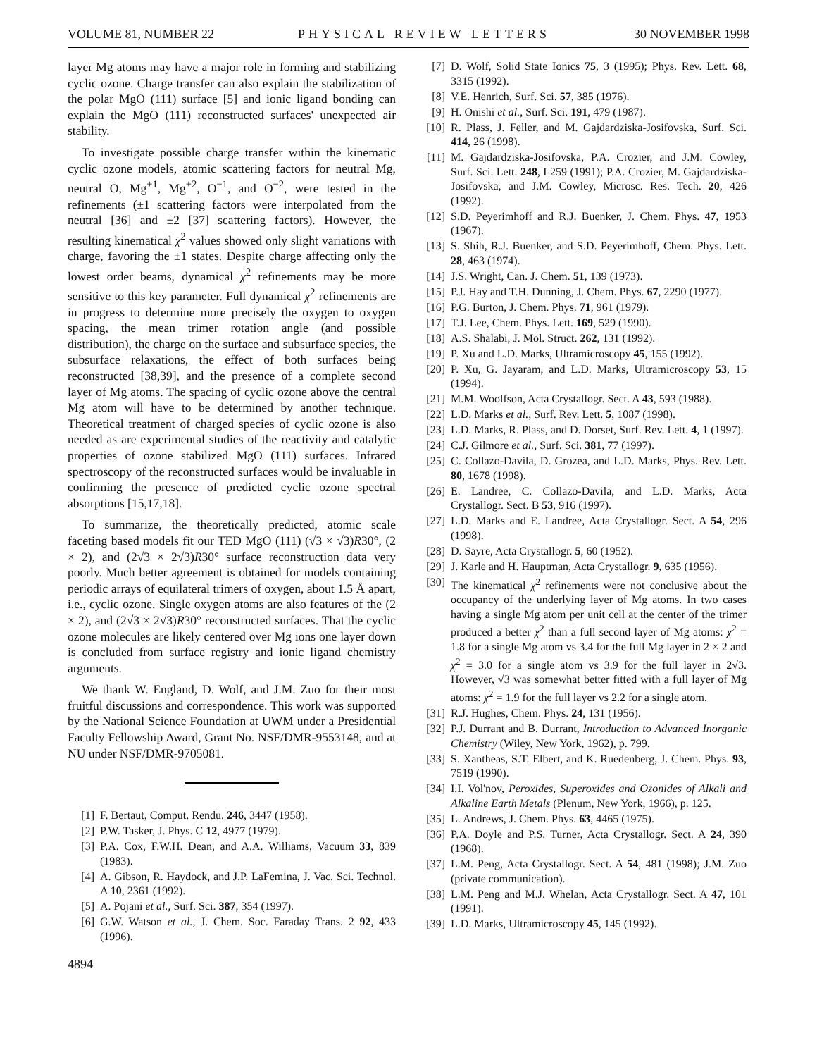VOLUME 81, NUMBER 22 PHYSICAL REVIEW LETTERS 30 NOVEMBER 1998
layer Mg atoms may have a major role in forming and stabilizing cyclic ozone. Charge transfer can also explain the stabilization of the polar MgO (111) surface [5] and ionic ligand bonding can explain the MgO (111) reconstructed surfaces' unexpected air stability.
To investigate possible charge transfer within the kinematic cyclic ozone models, atomic scattering factors for neutral Mg, neutral O, Mg<sup>+1</sup>, Mg<sup>+2</sup>, O<sup>−1</sup>, and O<sup>−2</sup>, were tested in the refinements (±1 scattering factors were interpolated from the neutral [36] and ±2 [37] scattering factors). However, the resulting kinematical χ<sup>2</sup> values showed only slight variations with charge, favoring the ±1 states. Despite charge affecting only the lowest order beams, dynamical χ<sup>2</sup> refinements may be more sensitive to this key parameter. Full dynamical χ<sup>2</sup> refinements are in progress to determine more precisely the oxygen to oxygen spacing, the mean trimer rotation angle (and possible distribution), the charge on the surface and subsurface species, the subsurface relaxations, the effect of both surfaces being reconstructed [38,39], and the presence of a complete second layer of Mg atoms. The spacing of cyclic ozone above the central Mg atom will have to be determined by another technique. Theoretical treatment of charged species of cyclic ozone is also needed as are experimental studies of the reactivity and catalytic properties of ozone stabilized MgO (111) surfaces. Infrared spectroscopy of the reconstructed surfaces would be invaluable in confirming the presence of predicted cyclic ozone spectral absorptions [15,17,18].
To summarize, the theoretically predicted, atomic scale faceting based models fit our TED MgO (111) (√3 × √3)R30°, (2 × 2), and (2√3 × 2√3)R30° surface reconstruction data very poorly. Much better agreement is obtained for models containing periodic arrays of equilateral trimers of oxygen, about 1.5 Å apart, i.e., cyclic ozone. Single oxygen atoms are also features of the (2 × 2), and (2√3 × 2√3)R30° reconstructed surfaces. That the cyclic ozone molecules are likely centered over Mg ions one layer down is concluded from surface registry and ionic ligand chemistry arguments.
We thank W. England, D. Wolf, and J.M. Zuo for their most fruitful discussions and correspondence. This work was supported by the National Science Foundation at UWM under a Presidential Faculty Fellowship Award, Grant No. NSF/DMR-9553148, and at NU under NSF/DMR-9705081.
[1] F. Bertaut, Comput. Rendu. 246, 3447 (1958).
[2] P.W. Tasker, J. Phys. C 12, 4977 (1979).
[3] P.A. Cox, F.W.H. Dean, and A.A. Williams, Vacuum 33, 839 (1983).
[4] A. Gibson, R. Haydock, and J.P. LaFemina, J. Vac. Sci. Technol. A 10, 2361 (1992).
[5] A. Pojani et al., Surf. Sci. 387, 354 (1997).
[6] G.W. Watson et al., J. Chem. Soc. Faraday Trans. 2 92, 433 (1996).
4894
[7] D. Wolf, Solid State Ionics 75, 3 (1995); Phys. Rev. Lett. 68, 3315 (1992).
[8] V.E. Henrich, Surf. Sci. 57, 385 (1976).
[9] H. Onishi et al., Surf. Sci. 191, 479 (1987).
[10] R. Plass, J. Feller, and M. Gajdardziska-Josifovska, Surf. Sci. 414, 26 (1998).
[11] M. Gajdardziska-Josifovska, P.A. Crozier, and J.M. Cowley, Surf. Sci. Lett. 248, L259 (1991); P.A. Crozier, M. Gajdardziska-Josifovska, and J.M. Cowley, Microsc. Res. Tech. 20, 426 (1992).
[12] S.D. Peyerimhoff and R.J. Buenker, J. Chem. Phys. 47, 1953 (1967).
[13] S. Shih, R.J. Buenker, and S.D. Peyerimhoff, Chem. Phys. Lett. 28, 463 (1974).
[14] J.S. Wright, Can. J. Chem. 51, 139 (1973).
[15] P.J. Hay and T.H. Dunning, J. Chem. Phys. 67, 2290 (1977).
[16] P.G. Burton, J. Chem. Phys. 71, 961 (1979).
[17] T.J. Lee, Chem. Phys. Lett. 169, 529 (1990).
[18] A.S. Shalabi, J. Mol. Struct. 262, 131 (1992).
[19] P. Xu and L.D. Marks, Ultramicroscopy 45, 155 (1992).
[20] P. Xu, G. Jayaram, and L.D. Marks, Ultramicroscopy 53, 15 (1994).
[21] M.M. Woolfson, Acta Crystallogr. Sect. A 43, 593 (1988).
[22] L.D. Marks et al., Surf. Rev. Lett. 5, 1087 (1998).
[23] L.D. Marks, R. Plass, and D. Dorset, Surf. Rev. Lett. 4, 1 (1997).
[24] C.J. Gilmore et al., Surf. Sci. 381, 77 (1997).
[25] C. Collazo-Davila, D. Grozea, and L.D. Marks, Phys. Rev. Lett. 80, 1678 (1998).
[26] E. Landree, C. Collazo-Davila, and L.D. Marks, Acta Crystallogr. Sect. B 53, 916 (1997).
[27] L.D. Marks and E. Landree, Acta Crystallogr. Sect. A 54, 296 (1998).
[28] D. Sayre, Acta Crystallogr. 5, 60 (1952).
[29] J. Karle and H. Hauptman, Acta Crystallogr. 9, 635 (1956).
[30] The kinematical χ<sup>2</sup> refinements were not conclusive about the occupancy of the underlying layer of Mg atoms. In two cases having a single Mg atom per unit cell at the center of the trimer produced a better χ<sup>2</sup> than a full second layer of Mg atoms: χ<sup>2</sup> = 1.8 for a single Mg atom vs 3.4 for the full Mg layer in 2 × 2 and χ<sup>2</sup> = 3.0 for a single atom vs 3.9 for the full layer in 2√3. However, √3 was somewhat better fitted with a full layer of Mg atoms: χ<sup>2</sup> = 1.9 for the full layer vs 2.2 for a single atom.
[31] R.J. Hughes, Chem. Phys. 24, 131 (1956).
[32] P.J. Durrant and B. Durrant, Introduction to Advanced Inorganic Chemistry (Wiley, New York, 1962), p. 799.
[33] S. Xantheas, S.T. Elbert, and K. Ruedenberg, J. Chem. Phys. 93, 7519 (1990).
[34] I.I. Vol'nov, Peroxides, Superoxides and Ozonides of Alkali and Alkaline Earth Metals (Plenum, New York, 1966), p. 125.
[35] L. Andrews, J. Chem. Phys. 63, 4465 (1975).
[36] P.A. Doyle and P.S. Turner, Acta Crystallogr. Sect. A 24, 390 (1968).
[37] L.M. Peng, Acta Crystallogr. Sect. A 54, 481 (1998); J.M. Zuo (private communication).
[38] L.M. Peng and M.J. Whelan, Acta Crystallogr. Sect. A 47, 101 (1991).
[39] L.D. Marks, Ultramicroscopy 45, 145 (1992).